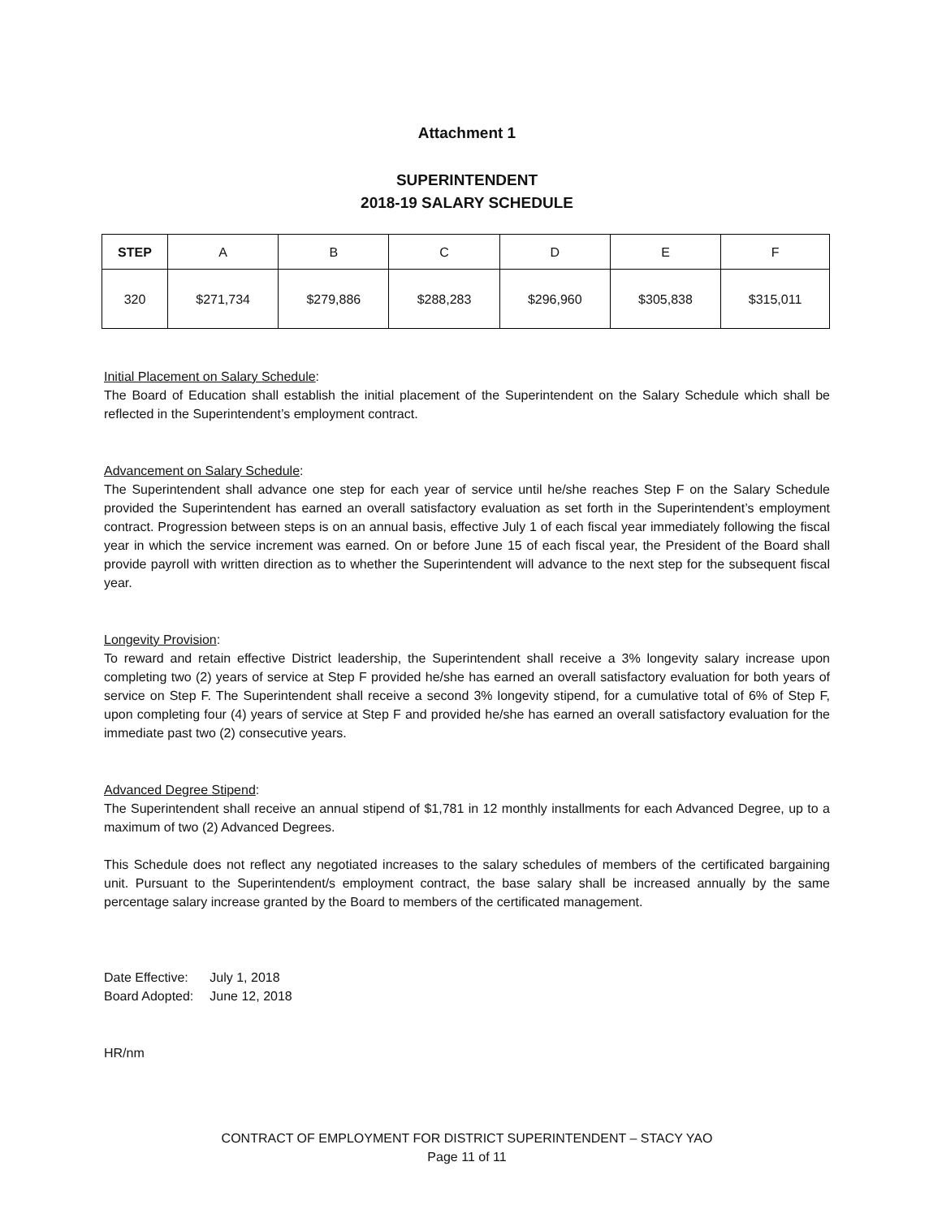Attachment 1
SUPERINTENDENT
2018-19 SALARY SCHEDULE
| STEP | A | B | C | D | E | F |
| --- | --- | --- | --- | --- | --- | --- |
| 320 | $271,734 | $279,886 | $288,283 | $296,960 | $305,838 | $315,011 |
Initial Placement on Salary Schedule:
The Board of Education shall establish the initial placement of the Superintendent on the Salary Schedule which shall be reflected in the Superintendent’s employment contract.
Advancement on Salary Schedule:
The Superintendent shall advance one step for each year of service until he/she reaches Step F on the Salary Schedule provided the Superintendent has earned an overall satisfactory evaluation as set forth in the Superintendent’s employment contract. Progression between steps is on an annual basis, effective July 1 of each fiscal year immediately following the fiscal year in which the service increment was earned. On or before June 15 of each fiscal year, the President of the Board shall provide payroll with written direction as to whether the Superintendent will advance to the next step for the subsequent fiscal year.
Longevity Provision:
To reward and retain effective District leadership, the Superintendent shall receive a 3% longevity salary increase upon completing two (2) years of service at Step F provided he/she has earned an overall satisfactory evaluation for both years of service on Step F. The Superintendent shall receive a second 3% longevity stipend, for a cumulative total of 6% of Step F, upon completing four (4) years of service at Step F and provided he/she has earned an overall satisfactory evaluation for the immediate past two (2) consecutive years.
Advanced Degree Stipend:
The Superintendent shall receive an annual stipend of $1,781 in 12 monthly installments for each Advanced Degree, up to a maximum of two (2) Advanced Degrees.
This Schedule does not reflect any negotiated increases to the salary schedules of members of the certificated bargaining unit. Pursuant to the Superintendent/s employment contract, the base salary shall be increased annually by the same percentage salary increase granted by the Board to members of the certificated management.
| Date Effective: | July 1, 2018 |
| Board Adopted: | June 12, 2018 |
HR/nm
CONTRACT OF EMPLOYMENT FOR DISTRICT SUPERINTENDENT – STACY YAO
Page 11 of 11